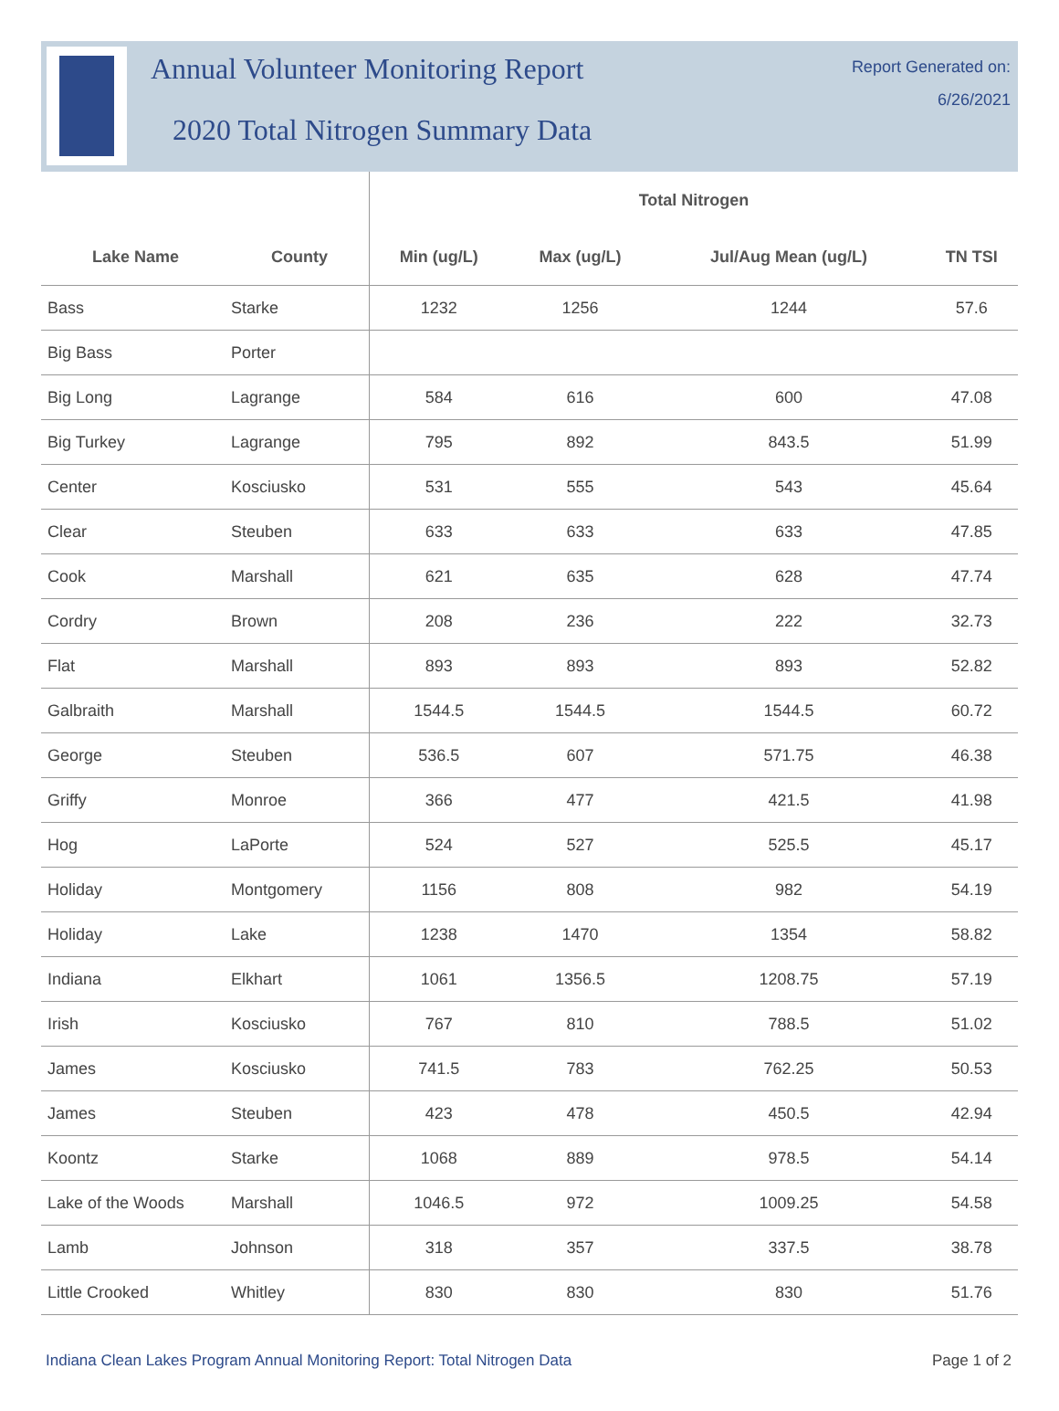Annual Volunteer Monitoring Report
2020 Total Nitrogen Summary Data
Report Generated on:
6/26/2021
| | | Total Nitrogen | | | |
| --- | --- | --- | --- | --- | --- |
| Lake Name | County | Min (ug/L) | Max (ug/L) | Jul/Aug Mean (ug/L) | TN TSI |
| Bass | Starke | 1232 | 1256 | 1244 | 57.6 |
| Big Bass | Porter | | | | |
| Big Long | Lagrange | 584 | 616 | 600 | 47.08 |
| Big Turkey | Lagrange | 795 | 892 | 843.5 | 51.99 |
| Center | Kosciusko | 531 | 555 | 543 | 45.64 |
| Clear | Steuben | 633 | 633 | 633 | 47.85 |
| Cook | Marshall | 621 | 635 | 628 | 47.74 |
| Cordry | Brown | 208 | 236 | 222 | 32.73 |
| Flat | Marshall | 893 | 893 | 893 | 52.82 |
| Galbraith | Marshall | 1544.5 | 1544.5 | 1544.5 | 60.72 |
| George | Steuben | 536.5 | 607 | 571.75 | 46.38 |
| Griffy | Monroe | 366 | 477 | 421.5 | 41.98 |
| Hog | LaPorte | 524 | 527 | 525.5 | 45.17 |
| Holiday | Montgomery | 1156 | 808 | 982 | 54.19 |
| Holiday | Lake | 1238 | 1470 | 1354 | 58.82 |
| Indiana | Elkhart | 1061 | 1356.5 | 1208.75 | 57.19 |
| Irish | Kosciusko | 767 | 810 | 788.5 | 51.02 |
| James | Kosciusko | 741.5 | 783 | 762.25 | 50.53 |
| James | Steuben | 423 | 478 | 450.5 | 42.94 |
| Koontz | Starke | 1068 | 889 | 978.5 | 54.14 |
| Lake of the Woods | Marshall | 1046.5 | 972 | 1009.25 | 54.58 |
| Lamb | Johnson | 318 | 357 | 337.5 | 38.78 |
| Little Crooked | Whitley | 830 | 830 | 830 | 51.76 |
Indiana Clean Lakes Program Annual Monitoring Report: Total Nitrogen Data Page 1 of 2